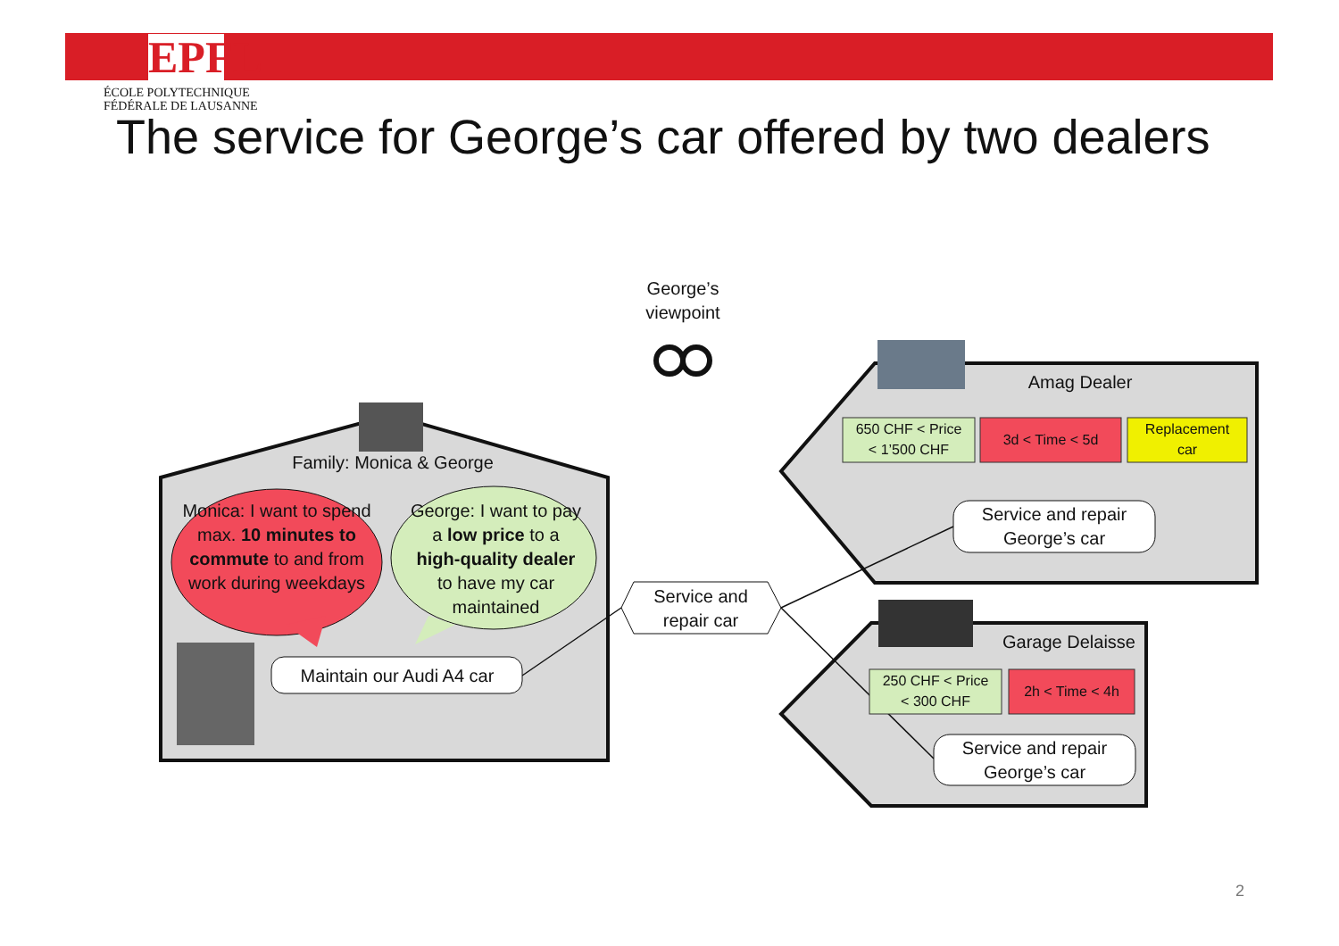EPFL
ÉCOLE POLYTECHNIQUE
FÉDÉRALE DE LAUSANNE
The service for George’s car offered by two dealers
George’s
viewpoint
Amag Dealer
Garage Delaisse
Family: Monica & George
Monica: I want to spend max. 10 minutes to commute to and from work during weekdays
George: I want to pay a low price to a high-quality dealer to have my car maintained
Maintain our Audi A4 car
Service and
repair car
Service and repair
George’s car
Service and repair
George’s car
650 CHF < Price
< 1’500 CHF
3d < Time < 5d
Replacement
car
250 CHF < Price
< 300 CHF
2h < Time < 4h
2